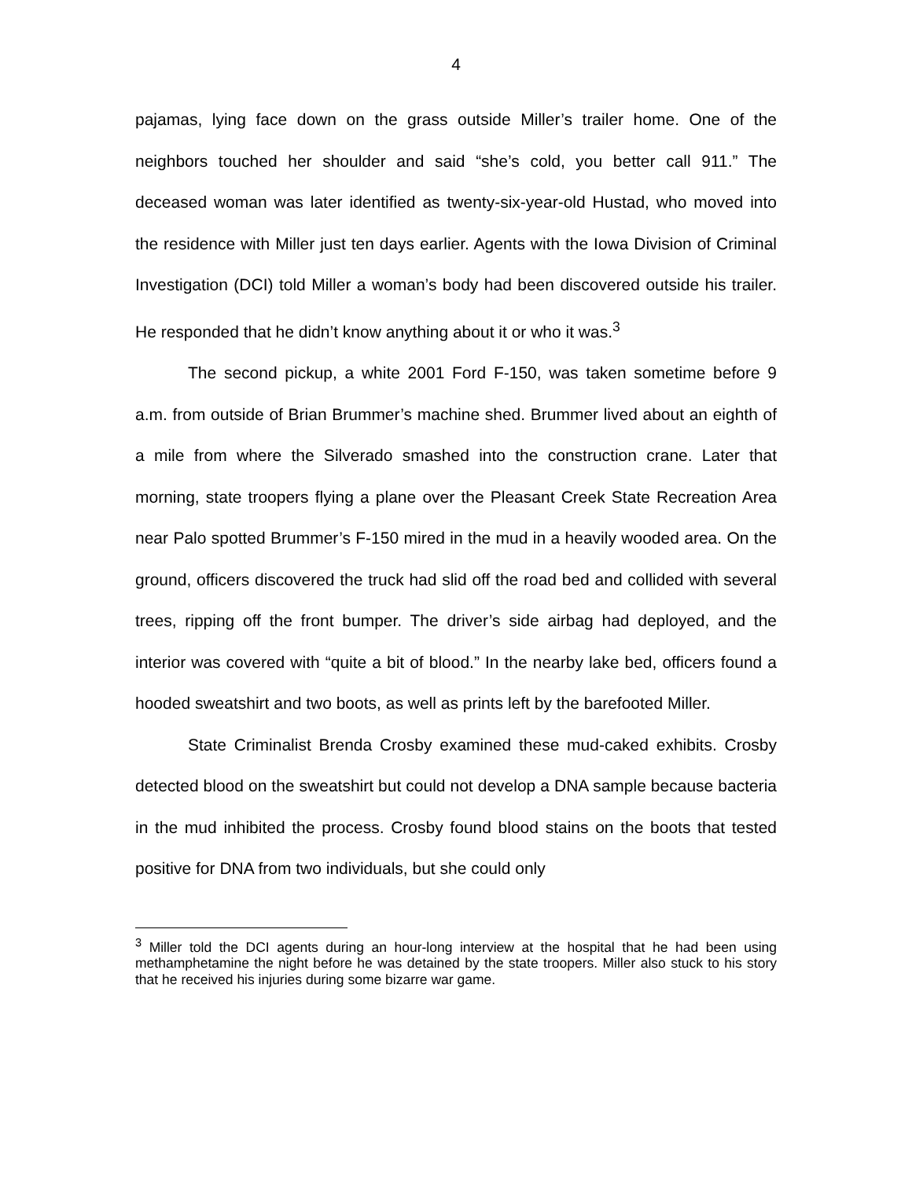4
pajamas, lying face down on the grass outside Miller’s trailer home. One of the neighbors touched her shoulder and said “she’s cold, you better call 911.” The deceased woman was later identified as twenty-six-year-old Hustad, who moved into the residence with Miller just ten days earlier. Agents with the Iowa Division of Criminal Investigation (DCI) told Miller a woman’s body had been discovered outside his trailer. He responded that he didn’t know anything about it or who it was.<sup>3</sup>
The second pickup, a white 2001 Ford F-150, was taken sometime before 9 a.m. from outside of Brian Brummer’s machine shed. Brummer lived about an eighth of a mile from where the Silverado smashed into the construction crane. Later that morning, state troopers flying a plane over the Pleasant Creek State Recreation Area near Palo spotted Brummer’s F-150 mired in the mud in a heavily wooded area. On the ground, officers discovered the truck had slid off the road bed and collided with several trees, ripping off the front bumper. The driver’s side airbag had deployed, and the interior was covered with “quite a bit of blood.” In the nearby lake bed, officers found a hooded sweatshirt and two boots, as well as prints left by the barefooted Miller.
State Criminalist Brenda Crosby examined these mud-caked exhibits. Crosby detected blood on the sweatshirt but could not develop a DNA sample because bacteria in the mud inhibited the process. Crosby found blood stains on the boots that tested positive for DNA from two individuals, but she could only
<sup>3</sup> Miller told the DCI agents during an hour-long interview at the hospital that he had been using methamphetamine the night before he was detained by the state troopers. Miller also stuck to his story that he received his injuries during some bizarre war game.